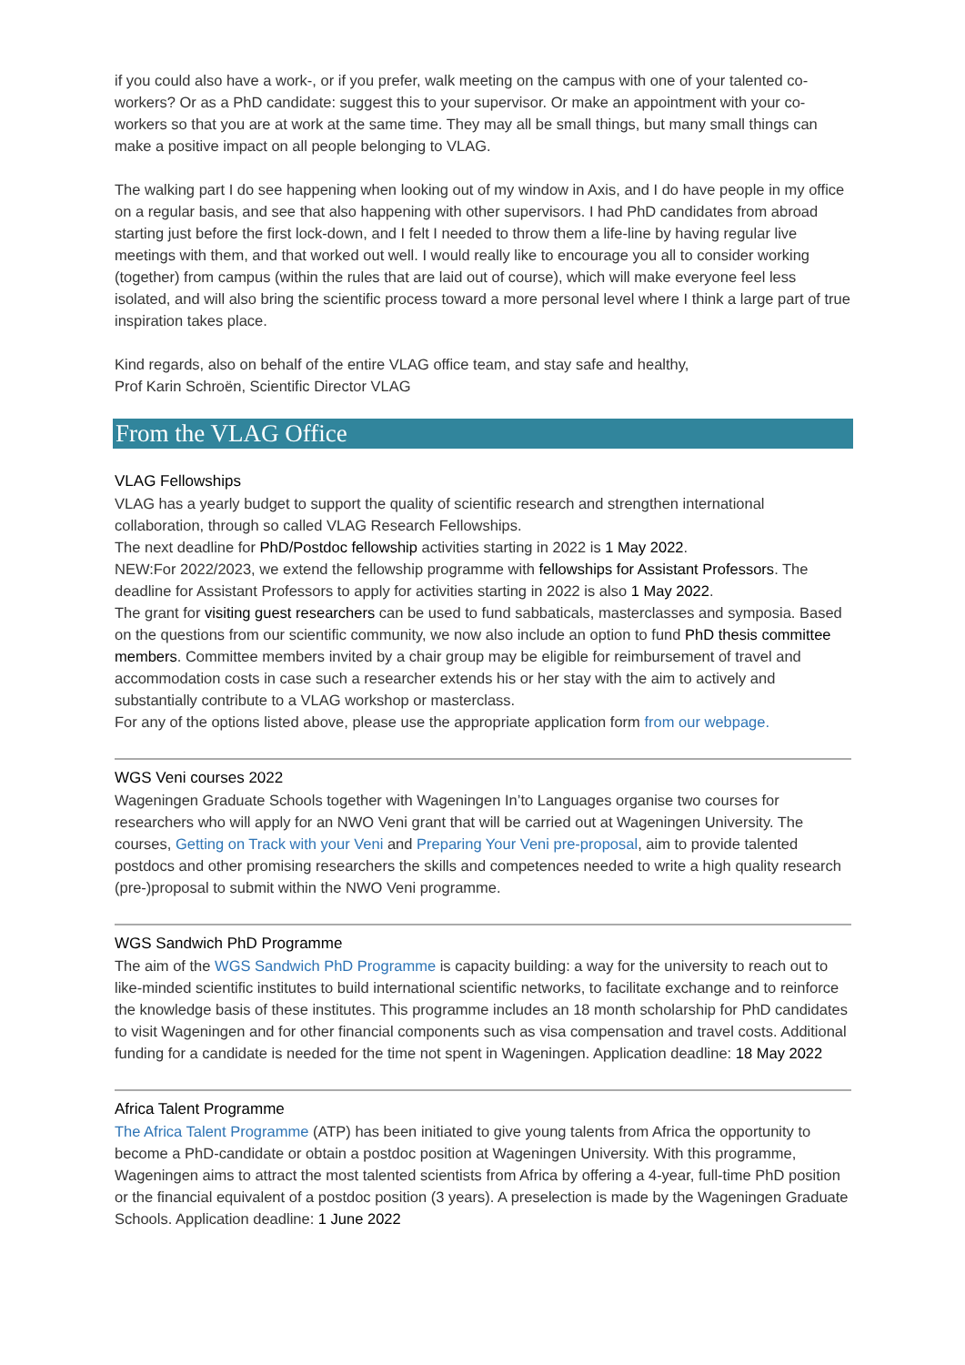if you could also have a work-, or if you prefer, walk meeting on the campus with one of your talented co-workers? Or as a PhD candidate: suggest this to your supervisor. Or make an appointment with your co-workers so that you are at work at the same time. They may all be small things, but many small things can make a positive impact on all people belonging to VLAG.
The walking part I do see happening when looking out of my window in Axis, and I do have people in my office on a regular basis, and see that also happening with other supervisors. I had PhD candidates from abroad starting just before the first lock-down, and I felt I needed to throw them a life-line by having regular live meetings with them, and that worked out well. I would really like to encourage you all to consider working (together) from campus (within the rules that are laid out of course), which will make everyone feel less isolated, and will also bring the scientific process toward a more personal level where I think a large part of true inspiration takes place.
Kind regards, also on behalf of the entire VLAG office team, and stay safe and healthy,
Prof Karin Schroën, Scientific Director VLAG
From the VLAG Office
VLAG Fellowships
VLAG has a yearly budget to support the quality of scientific research and strengthen international collaboration, through so called VLAG Research Fellowships.
The next deadline for PhD/Postdoc fellowship activities starting in 2022 is 1 May 2022.
NEW:For 2022/2023, we extend the fellowship programme with fellowships for Assistant Professors. The deadline for Assistant Professors to apply for activities starting in 2022 is also 1 May 2022.
The grant for visiting guest researchers can be used to fund sabbaticals, masterclasses and symposia. Based on the questions from our scientific community, we now also include an option to fund PhD thesis committee members. Committee members invited by a chair group may be eligible for reimbursement of travel and accommodation costs in case such a researcher extends his or her stay with the aim to actively and substantially contribute to a VLAG workshop or masterclass.
For any of the options listed above, please use the appropriate application form from our webpage.
WGS Veni courses 2022
Wageningen Graduate Schools together with Wageningen In’to Languages organise two courses for researchers who will apply for an NWO Veni grant that will be carried out at Wageningen University. The courses, Getting on Track with your Veni and Preparing Your Veni pre-proposal, aim to provide talented postdocs and other promising researchers the skills and competences needed to write a high quality research (pre-)proposal to submit within the NWO Veni programme.
WGS Sandwich PhD Programme
The aim of the WGS Sandwich PhD Programme is capacity building: a way for the university to reach out to like-minded scientific institutes to build international scientific networks, to facilitate exchange and to reinforce the knowledge basis of these institutes. This programme includes an 18 month scholarship for PhD candidates to visit Wageningen and for other financial components such as visa compensation and travel costs. Additional funding for a candidate is needed for the time not spent in Wageningen. Application deadline: 18 May 2022
Africa Talent Programme
The Africa Talent Programme (ATP) has been initiated to give young talents from Africa the opportunity to become a PhD-candidate or obtain a postdoc position at Wageningen University. With this programme, Wageningen aims to attract the most talented scientists from Africa by offering a 4-year, full-time PhD position or the financial equivalent of a postdoc position (3 years). A preselection is made by the Wageningen Graduate Schools. Application deadline: 1 June 2022